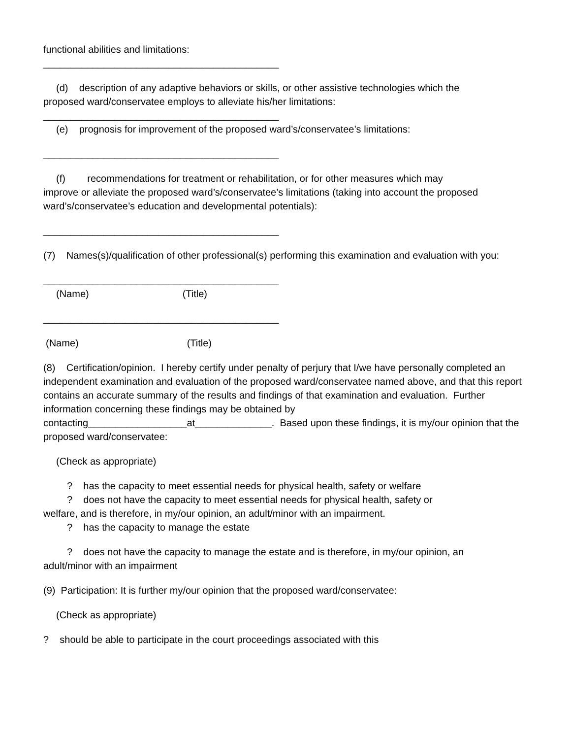functional abilities and limitations:
___________________________________________
(d) description of any adaptive behaviors or skills, or other assistive technologies which the
proposed ward/conservatee employs to alleviate his/her limitations:
___________________________________________
(e) prognosis for improvement of the proposed ward’s/conservatee’s limitations:
___________________________________________
(f) recommendations for treatment or rehabilitation, or for other measures which may
improve or alleviate the proposed ward’s/conservatee’s limitations (taking into account the proposed ward’s/conservatee’s education and developmental potentials):
___________________________________________
(7) Names(s)/qualification of other professional(s) performing this examination and evaluation with you:
___________________________________________
(Name) (Title)
___________________________________________
(Name) (Title)
(8) Certification/opinion. I hereby certify under penalty of perjury that I/we have personally completed an independent examination and evaluation of the proposed ward/conservatee named above, and that this report contains an accurate summary of the results and findings of that examination and evaluation. Further information concerning these findings may be obtained by contacting__________________at______________. Based upon these findings, it is my/our opinion that the proposed ward/conservatee:
(Check as appropriate)
? has the capacity to meet essential needs for physical health, safety or welfare
? does not have the capacity to meet essential needs for physical health, safety or
welfare, and is therefore, in my/our opinion, an adult/minor with an impairment.
? has the capacity to manage the estate
? does not have the capacity to manage the estate and is therefore, in my/our opinion, an
adult/minor with an impairment
(9) Participation: It is further my/our opinion that the proposed ward/conservatee:
(Check as appropriate)
? should be able to participate in the court proceedings associated with this